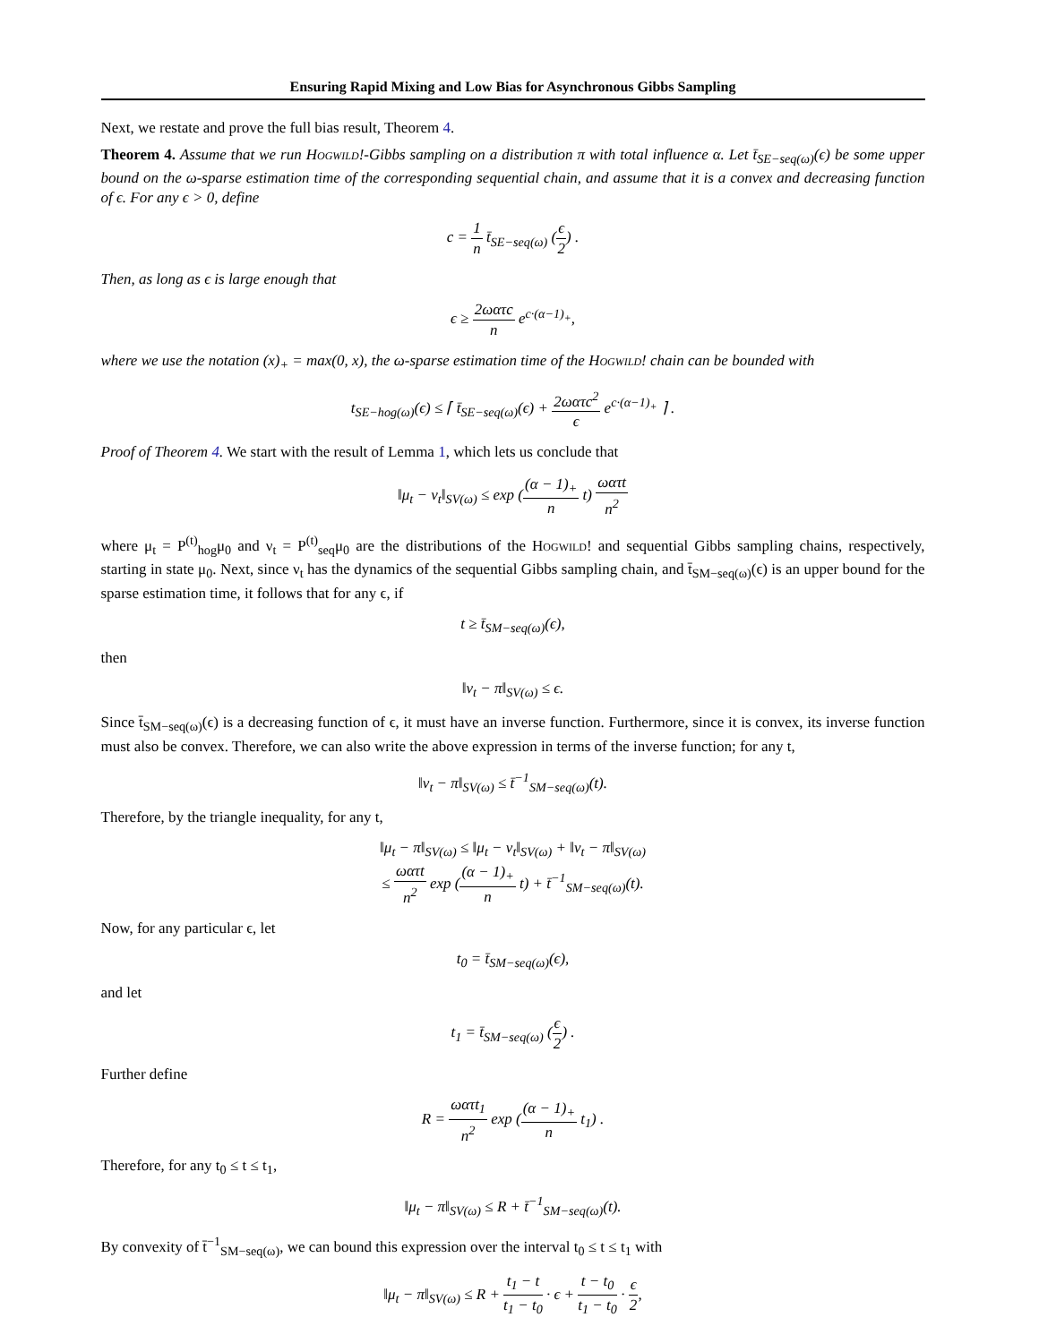Ensuring Rapid Mixing and Low Bias for Asynchronous Gibbs Sampling
Next, we restate and prove the full bias result, Theorem 4.
Theorem 4. Assume that we run Hogwild!-Gibbs sampling on a distribution π with total influence α. Let t̄<sub>SE−seq(ω)</sub>(ϵ) be some upper bound on the ω-sparse estimation time of the corresponding sequential chain, and assume that it is a convex and decreasing function of ϵ. For any ϵ > 0, define
c = 1 n t̄<sub>SE−seq(ω)</sub> (ϵ 2) .
Then, as long as ϵ is large enough that
ϵ ≥ 2ωατc n e<sup>c·(α−1)<sub>+</sub></sup>,
where we use the notation (x)<sub>+</sub> = max(0, x), the ω-sparse estimation time of the Hogwild! chain can be bounded with
t<sub>SE−hog(ω)</sub>(ϵ) ≤ ⌈ t̄<sub>SE−seq(ω)</sub>(ϵ) + 2ωατc<sup>2</sup> ϵ e<sup>c·(α−1)<sub>+</sub></sup> ⌉ .
Proof of Theorem 4. We start with the result of Lemma 1, which lets us conclude that
‖μ<sub>t</sub> − ν<sub>t</sub>‖<sub>SV(ω)</sub> ≤ exp ((α − 1)<sub>+</sub> n t) ωατt n<sup>2</sup>
where μ<sub>t</sub> = P<sup>(t)</sup><sub>hog</sub>μ<sub>0</sub> and ν<sub>t</sub> = P<sup>(t)</sup><sub>seq</sub>μ<sub>0</sub> are the distributions of the Hogwild! and sequential Gibbs sampling chains, respectively, starting in state μ<sub>0</sub>. Next, since ν<sub>t</sub> has the dynamics of the sequential Gibbs sampling chain, and t̄<sub>SM−seq(ω)</sub>(ϵ) is an upper bound for the sparse estimation time, it follows that for any ϵ, if
t ≥ t̄<sub>SM−seq(ω)</sub>(ϵ),
then
‖ν<sub>t</sub> − π‖<sub>SV(ω)</sub> ≤ ϵ.
Since t̄<sub>SM−seq(ω)</sub>(ϵ) is a decreasing function of ϵ, it must have an inverse function. Furthermore, since it is convex, its inverse function must also be convex. Therefore, we can also write the above expression in terms of the inverse function; for any t,
‖ν<sub>t</sub> − π‖<sub>SV(ω)</sub> ≤ t̄<sup>−1</sup><sub>SM−seq(ω)</sub>(t).
Therefore, by the triangle inequality, for any t,
‖μ<sub>t</sub> − π‖<sub>SV(ω)</sub> ≤ ‖μ<sub>t</sub> − ν<sub>t</sub>‖<sub>SV(ω)</sub> + ‖ν<sub>t</sub> − π‖<sub>SV(ω)</sub>
≤ ωατt n<sup>2</sup> exp ((α − 1)<sub>+</sub> n t) + t̄<sup>−1</sup><sub>SM−seq(ω)</sub>(t).
Now, for any particular ϵ, let
t<sub>0</sub> = t̄<sub>SM−seq(ω)</sub>(ϵ),
and let
t<sub>1</sub> = t̄<sub>SM−seq(ω)</sub> (ϵ 2) .
Further define
R = ωατt<sub>1</sub> n<sup>2</sup> exp ((α − 1)<sub>+</sub> n t<sub>1</sub>) .
Therefore, for any t<sub>0</sub> ≤ t ≤ t<sub>1</sub>,
‖μ<sub>t</sub> − π‖<sub>SV(ω)</sub> ≤ R + t̄<sup>−1</sup><sub>SM−seq(ω)</sub>(t).
By convexity of t̄<sup>−1</sup><sub>SM−seq(ω)</sub>, we can bound this expression over the interval t<sub>0</sub> ≤ t ≤ t<sub>1</sub> with
‖μ<sub>t</sub> − π‖<sub>SV(ω)</sub> ≤ R + t<sub>1</sub> − t t<sub>1</sub> − t<sub>0</sub> · ϵ + t − t<sub>0</sub> t<sub>1</sub> − t<sub>0</sub> · ϵ 2,